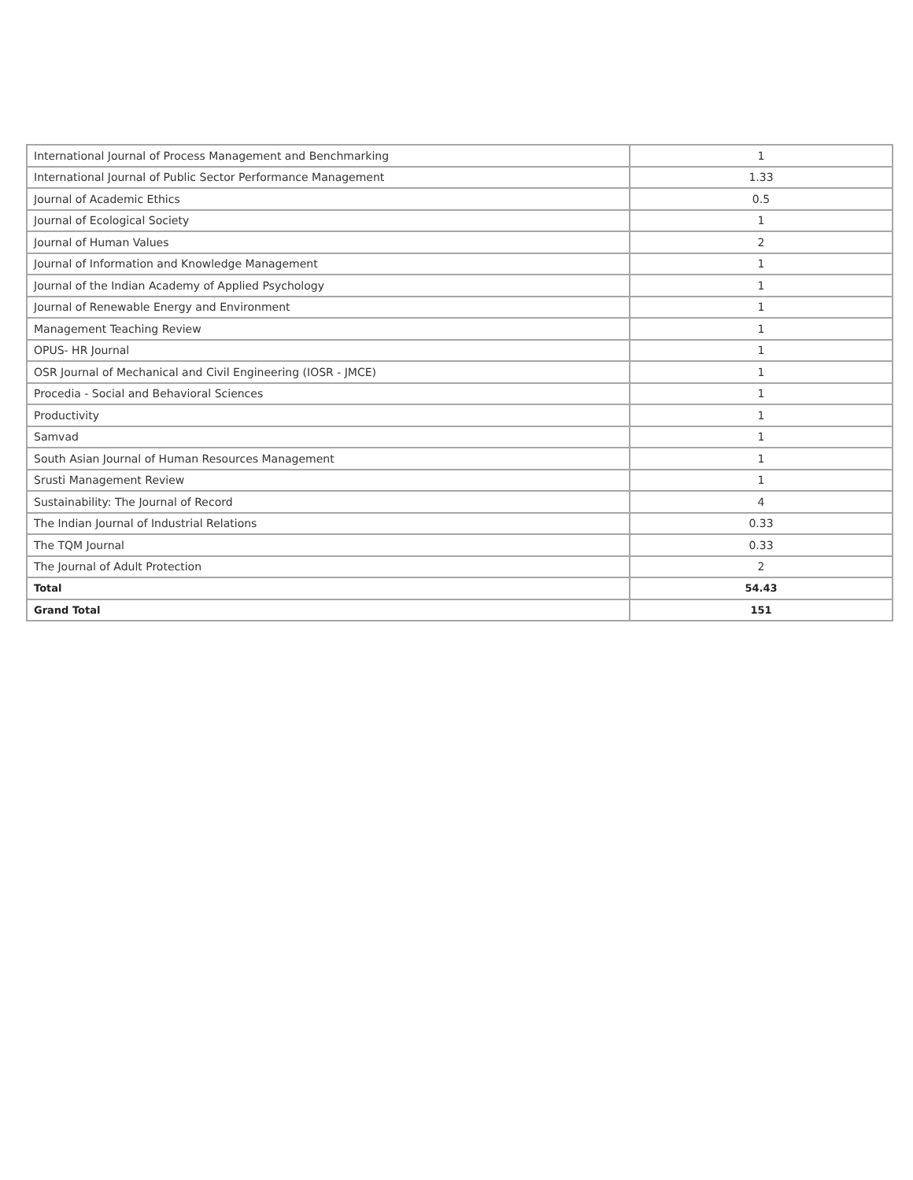| International Journal of Process Management and Benchmarking | 1 |
| International Journal of Public Sector Performance Management | 1.33 |
| Journal of Academic Ethics | 0.5 |
| Journal of Ecological Society | 1 |
| Journal of Human Values | 2 |
| Journal of Information and Knowledge Management | 1 |
| Journal of the Indian Academy of Applied Psychology | 1 |
| Journal of Renewable Energy and Environment | 1 |
| Management Teaching Review | 1 |
| OPUS- HR Journal | 1 |
| OSR Journal of Mechanical and Civil Engineering (IOSR - JMCE) | 1 |
| Procedia - Social and Behavioral Sciences | 1 |
| Productivity | 1 |
| Samvad | 1 |
| South Asian Journal of Human Resources Management | 1 |
| Srusti Management Review | 1 |
| Sustainability: The Journal of Record | 4 |
| The Indian Journal of Industrial Relations | 0.33 |
| The TQM Journal | 0.33 |
| The Journal of Adult Protection | 2 |
| Total | 54.43 |
| Grand Total | 151 |